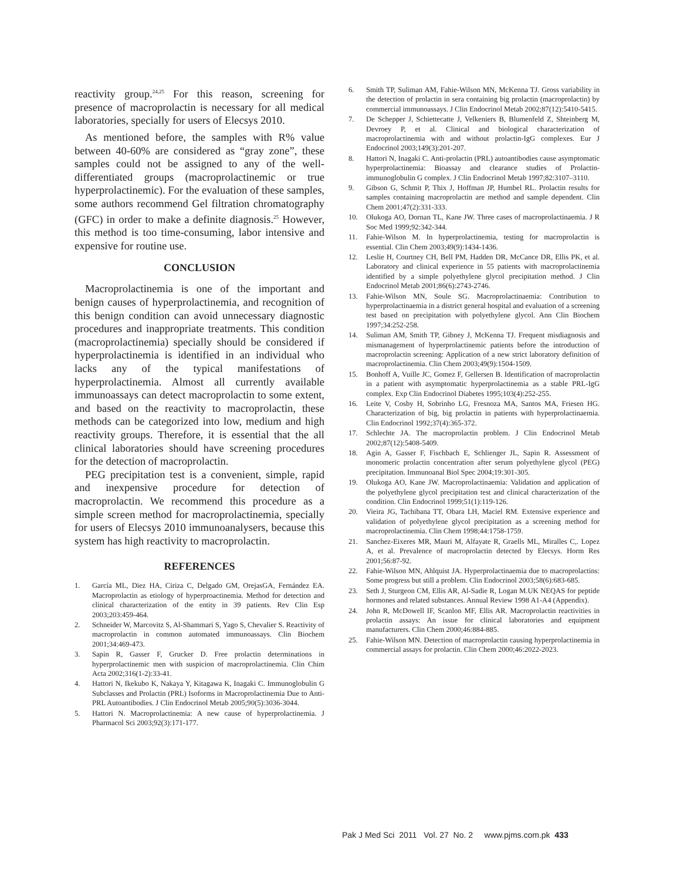reactivity group.<sup>24,25</sup> For this reason, screening for presence of macroprolactin is necessary for all medical laboratories, specially for users of Elecsys 2010.
As mentioned before, the samples with R% value between 40-60% are considered as “gray zone”, these samples could not be assigned to any of the well-differentiated groups (macroprolactinemic or true hyperprolactinemic). For the evaluation of these samples, some authors recommend Gel filtration chromatography (GFC) in order to make a definite diagnosis.<sup>25</sup> However, this method is too time-consuming, labor intensive and expensive for routine use.
CONCLUSION
Macroprolactinemia is one of the important and benign causes of hyperprolactinemia, and recognition of this benign condition can avoid unnecessary diagnostic procedures and inappropriate treatments. This condition (macroprolactinemia) specially should be considered if hyperprolactinemia is identified in an individual who lacks any of the typical manifestations of hyperprolactinemia. Almost all currently available immunoassays can detect macroprolactin to some extent, and based on the reactivity to macroprolactin, these methods can be categorized into low, medium and high reactivity groups. Therefore, it is essential that the all clinical laboratories should have screening procedures for the detection of macroprolactin.
PEG precipitation test is a convenient, simple, rapid and inexpensive procedure for detection of macroprolactin. We recommend this procedure as a simple screen method for macroprolactinemia, specially for users of Elecsys 2010 immunoanalysers, because this system has high reactivity to macroprolactin.
REFERENCES
1. García ML, Diez HA, Ciriza C, Delgado GM, OrejasGA, Fernández EA. Macroprolactin as etiology of hyperproactinemia. Method for detection and clinical characterization of the entity in 39 patients. Rev Clin Esp 2003;203:459-464.
2. Schneider W, Marcovitz S, Al-Shammari S, Yago S, Chevalier S. Reactivity of macroprolactin in common automated immunoassays. Clin Biochem 2001;34:469-473.
3. Sapin R, Gasser F, Grucker D. Free prolactin determinations in hyperprolactinemic men with suspicion of macroprolactinemia. Clin Chim Acta 2002;316(1-2):33-41.
4. Hattori N, Ikekubo K, Nakaya Y, Kitagawa K, Inagaki C. Immunoglobulin G Subclasses and Prolactin (PRL) Isoforms in Macroprolactinemia Due to Anti-PRL Autoantibodies. J Clin Endocrinol Metab 2005;90(5):3036-3044.
5. Hattori N. Macroprolactinemia: A new cause of hyperprolactinemia. J Pharmacol Sci 2003;92(3):171-177.
6. Smith TP, Suliman AM, Fahie-Wilson MN, McKenna TJ. Gross variability in the detection of prolactin in sera containing big prolactin (macroprolactin) by commercial immunoassays. J Clin Endocrinol Metab 2002;87(12):5410-5415.
7. De Schepper J, Schiettecatte J, Velkeniers B, Blumenfeld Z, Shteinberg M, Devroey P, et al. Clinical and biological characterization of macroprolactinemia with and without prolactin-IgG complexes. Eur J Endocrinol 2003;149(3):201-207.
8. Hattori N, Inagaki C. Anti-prolactin (PRL) autoantibodies cause asymptomatic hyperprolactinemia: Bioassay and clearance studies of Prolactin-immunoglobulin G complex. J Clin Endocrinol Metab 1997;82:3107–3110.
9. Gibson G, Schmit P, Thix J, Hoffman JP, Humbel RL. Prolactin results for samples containing macroprolactin are method and sample dependent. Clin Chem 2001;47(2):331-333.
10. Olukoga AO, Dornan TL, Kane JW. Three cases of macroprolactinaemia. J R Soc Med 1999;92:342-344.
11. Fahie-Wilson M. In hyperprolactinemia, testing for macroprolactin is essential. Clin Chem 2003;49(9):1434-1436.
12. Leslie H, Courtney CH, Bell PM, Hadden DR, McCance DR, Ellis PK, et al. Laboratory and clinical experience in 55 patients with macroprolactinemia identified by a simple polyethylene glycol precipitation method. J Clin Endocrinol Metab 2001;86(6):2743-2746.
13. Fahie-Wilson MN, Soule SG. Macroprolactinaemia: Contribution to hyperprolactinaemia in a district general hospital and evaluation of a screening test based on precipitation with polyethylene glycol. Ann Clin Biochem 1997;34:252-258.
14. Suliman AM, Smith TP, Gibney J, McKenna TJ. Frequent misdiagnosis and mismanagement of hyperprolactinemic patients before the introduction of macroprolactin screening: Application of a new strict laboratory definition of macroprolactinemia. Clin Chem 2003;49(9):1504-1509.
15. Bonhoff A, Vuille JC, Gomez F, Gellersen B. Identification of macroprolactin in a patient with asymptomatic hyperprolactinemia as a stable PRL-IgG complex. Exp Clin Endocrinol Diabetes 1995;103(4):252-255.
16. Leite V, Cosby H, Sobrinho LG, Fresnoza MA, Santos MA, Friesen HG. Characterization of big, big prolactin in patients with hyperprolactinaemia. Clin Endocrinol 1992;37(4):365-372.
17. Schlechte JA. The macroprolactin problem. J Clin Endocrinol Metab 2002;87(12):5408-5409.
18. Agin A, Gasser F, Fischbach E, Schlienger JL, Sapin R. Assessment of monomeric prolactin concentration after serum polyethylene glycol (PEG) precipitation. Immunoanal Biol Spec 2004;19:301-305.
19. Olukoga AO, Kane JW. Macroprolactinaemia: Validation and application of the polyethylene glycol precipitation test and clinical characterization of the condition. Clin Endocrinol 1999;51(1):119-126.
20. Vieira JG, Tachibana TT, Obara LH, Maciel RM. Extensive experience and validation of polyethylene glycol precipitation as a screening method for macroprolactinemia. Clin Chem 1998;44:1758-1759.
21. Sanchez-Eixeres MR, Mauri M, Alfayate R, Graells ML, Miralles C,. Lopez A, et al. Prevalence of macroprolactin detected by Elecsys. Horm Res 2001;56:87-92.
22. Fahie-Wilson MN, Ahlquist JA. Hyperprolactinaemia due to macroprolactins: Some progress but still a problem. Clin Endocrinol 2003;58(6):683-685.
23. Seth J, Sturgeon CM, Ellis AR, Al-Sadie R, Logan M.UK NEQAS for peptide hormones and related substances. Annual Review 1998 A1-A4 (Appendix).
24. John R, McDowell IF, Scanlon MF, Ellis AR. Macroprolactin reactivities in prolactin assays: An issue for clinical laboratories and equipment manufacturers. Clin Chem 2000;46:884-885.
25. Fahie-Wilson MN. Detection of macroprolactin causing hyperprolactinemia in commercial assays for prolactin. Clin Chem 2000;46:2022-2023.
Pak J Med Sci 2011 Vol. 27 No. 2 www.pjms.com.pk 433